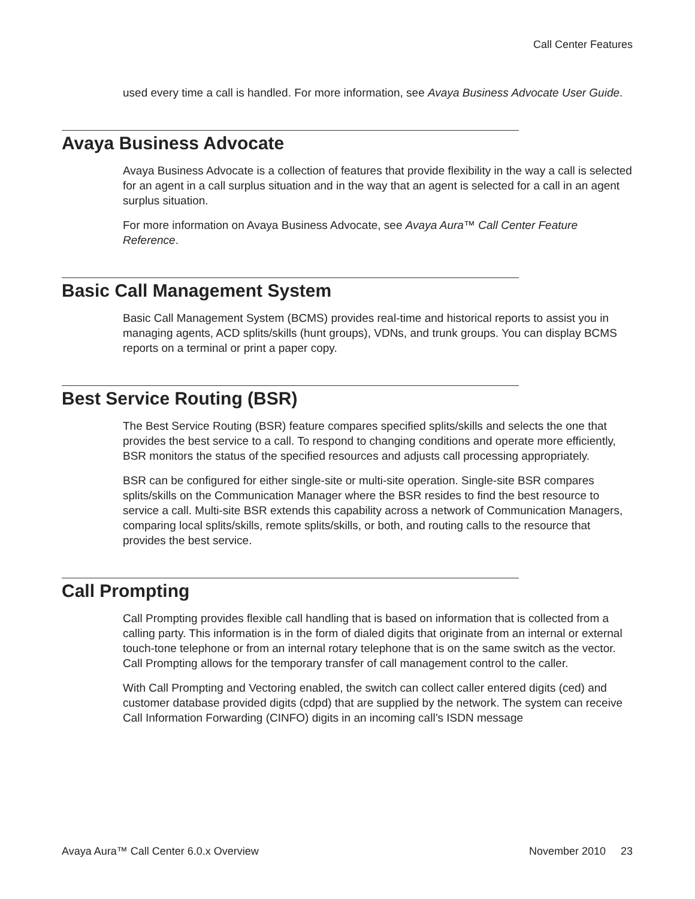Call Center Features
used every time a call is handled. For more information, see Avaya Business Advocate User Guide.
Avaya Business Advocate
Avaya Business Advocate is a collection of features that provide flexibility in the way a call is selected for an agent in a call surplus situation and in the way that an agent is selected for a call in an agent surplus situation.
For more information on Avaya Business Advocate, see Avaya Aura™ Call Center Feature Reference.
Basic Call Management System
Basic Call Management System (BCMS) provides real-time and historical reports to assist you in managing agents, ACD splits/skills (hunt groups), VDNs, and trunk groups. You can display BCMS reports on a terminal or print a paper copy.
Best Service Routing (BSR)
The Best Service Routing (BSR) feature compares specified splits/skills and selects the one that provides the best service to a call. To respond to changing conditions and operate more efficiently, BSR monitors the status of the specified resources and adjusts call processing appropriately.
BSR can be configured for either single-site or multi-site operation. Single-site BSR compares splits/skills on the Communication Manager where the BSR resides to find the best resource to service a call. Multi-site BSR extends this capability across a network of Communication Managers, comparing local splits/skills, remote splits/skills, or both, and routing calls to the resource that provides the best service.
Call Prompting
Call Prompting provides flexible call handling that is based on information that is collected from a calling party. This information is in the form of dialed digits that originate from an internal or external touch-tone telephone or from an internal rotary telephone that is on the same switch as the vector. Call Prompting allows for the temporary transfer of call management control to the caller.
With Call Prompting and Vectoring enabled, the switch can collect caller entered digits (ced) and customer database provided digits (cdpd) that are supplied by the network. The system can receive Call Information Forwarding (CINFO) digits in an incoming call’s ISDN message
Avaya Aura™ Call Center 6.0.x Overview November 2010 23